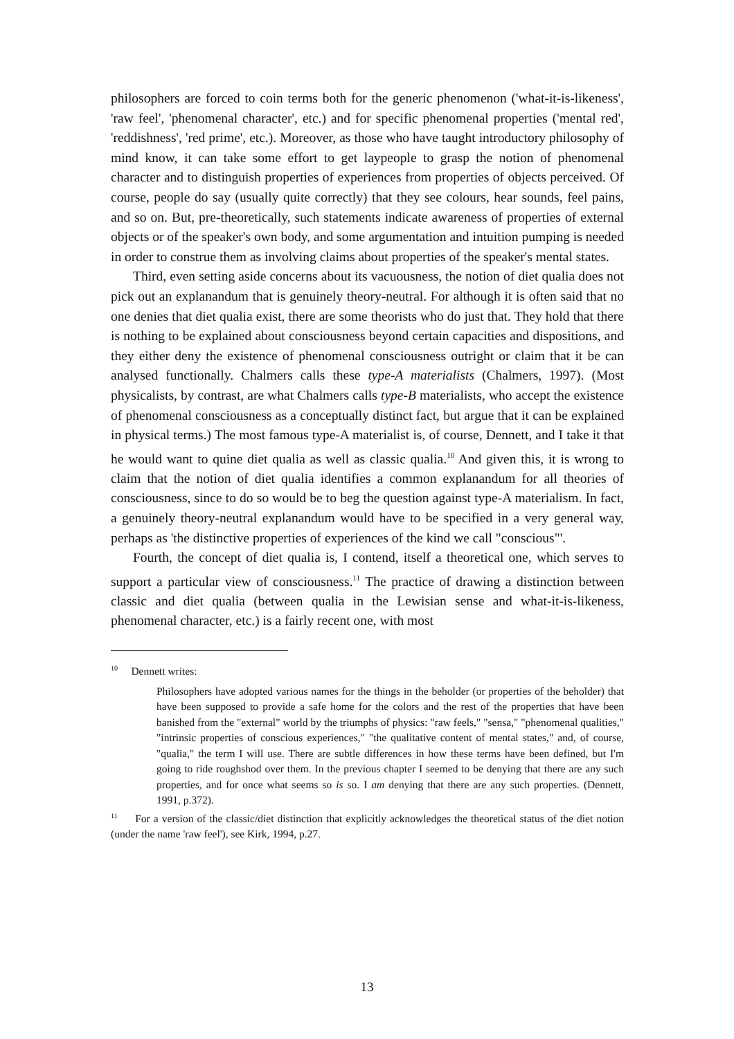philosophers are forced to coin terms both for the generic phenomenon ('what-it-is-likeness', 'raw feel', 'phenomenal character', etc.) and for specific phenomenal properties ('mental red', 'reddishness', 'red prime', etc.). Moreover, as those who have taught introductory philosophy of mind know, it can take some effort to get laypeople to grasp the notion of phenomenal character and to distinguish properties of experiences from properties of objects perceived. Of course, people do say (usually quite correctly) that they see colours, hear sounds, feel pains, and so on. But, pre-theoretically, such statements indicate awareness of properties of external objects or of the speaker's own body, and some argumentation and intuition pumping is needed in order to construe them as involving claims about properties of the speaker's mental states.
Third, even setting aside concerns about its vacuousness, the notion of diet qualia does not pick out an explanandum that is genuinely theory-neutral. For although it is often said that no one denies that diet qualia exist, there are some theorists who do just that. They hold that there is nothing to be explained about consciousness beyond certain capacities and dispositions, and they either deny the existence of phenomenal consciousness outright or claim that it be can analysed functionally. Chalmers calls these type-A materialists (Chalmers, 1997). (Most physicalists, by contrast, are what Chalmers calls type-B materialists, who accept the existence of phenomenal consciousness as a conceptually distinct fact, but argue that it can be explained in physical terms.) The most famous type-A materialist is, of course, Dennett, and I take it that he would want to quine diet qualia as well as classic qualia.<sup>10</sup> And given this, it is wrong to claim that the notion of diet qualia identifies a common explanandum for all theories of consciousness, since to do so would be to beg the question against type-A materialism. In fact, a genuinely theory-neutral explanandum would have to be specified in a very general way, perhaps as 'the distinctive properties of experiences of the kind we call "conscious"'.
Fourth, the concept of diet qualia is, I contend, itself a theoretical one, which serves to support a particular view of consciousness.<sup>11</sup> The practice of drawing a distinction between classic and diet qualia (between qualia in the Lewisian sense and what-it-is-likeness, phenomenal character, etc.) is a fairly recent one, with most
<sup>10</sup> Dennett writes:
Philosophers have adopted various names for the things in the beholder (or properties of the beholder) that have been supposed to provide a safe home for the colors and the rest of the properties that have been banished from the "external" world by the triumphs of physics: "raw feels," "sensa," "phenomenal qualities," "intrinsic properties of conscious experiences," "the qualitative content of mental states," and, of course, "qualia," the term I will use. There are subtle differences in how these terms have been defined, but I'm going to ride roughshod over them. In the previous chapter I seemed to be denying that there are any such properties, and for once what seems so is so. I am denying that there are any such properties. (Dennett, 1991, p.372).
<sup>11</sup> For a version of the classic/diet distinction that explicitly acknowledges the theoretical status of the diet notion (under the name 'raw feel'), see Kirk, 1994, p.27.
13